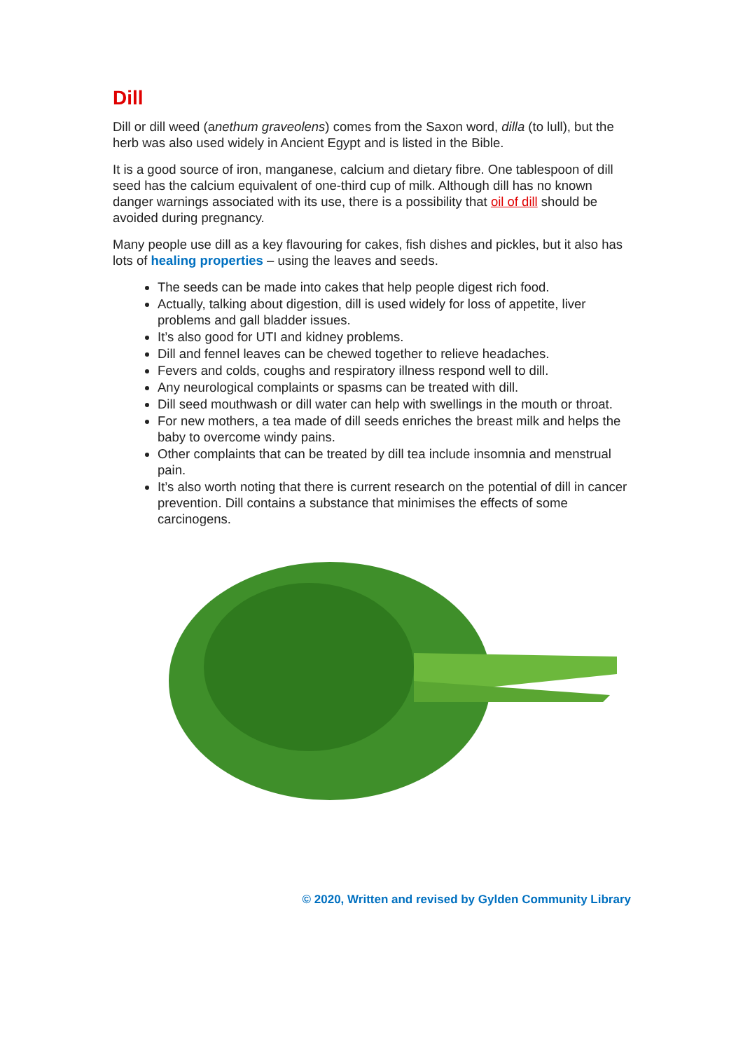Dill
Dill or dill weed (anethum graveolens) comes from the Saxon word, dilla (to lull), but the herb was also used widely in Ancient Egypt and is listed in the Bible.
It is a good source of iron, manganese, calcium and dietary fibre. One tablespoon of dill seed has the calcium equivalent of one-third cup of milk. Although dill has no known danger warnings associated with its use, there is a possibility that oil of dill should be avoided during pregnancy.
Many people use dill as a key flavouring for cakes, fish dishes and pickles, but it also has lots of healing properties – using the leaves and seeds.
The seeds can be made into cakes that help people digest rich food.
Actually, talking about digestion, dill is used widely for loss of appetite, liver problems and gall bladder issues.
It’s also good for UTI and kidney problems.
Dill and fennel leaves can be chewed together to relieve headaches.
Fevers and colds, coughs and respiratory illness respond well to dill.
Any neurological complaints or spasms can be treated with dill.
Dill seed mouthwash or dill water can help with swellings in the mouth or throat.
For new mothers, a tea made of dill seeds enriches the breast milk and helps the baby to overcome windy pains.
Other complaints that can be treated by dill tea include insomnia and menstrual pain.
It’s also worth noting that there is current research on the potential of dill in cancer prevention. Dill contains a substance that minimises the effects of some carcinogens.
© 2020, Written and revised by Gylden Community Library